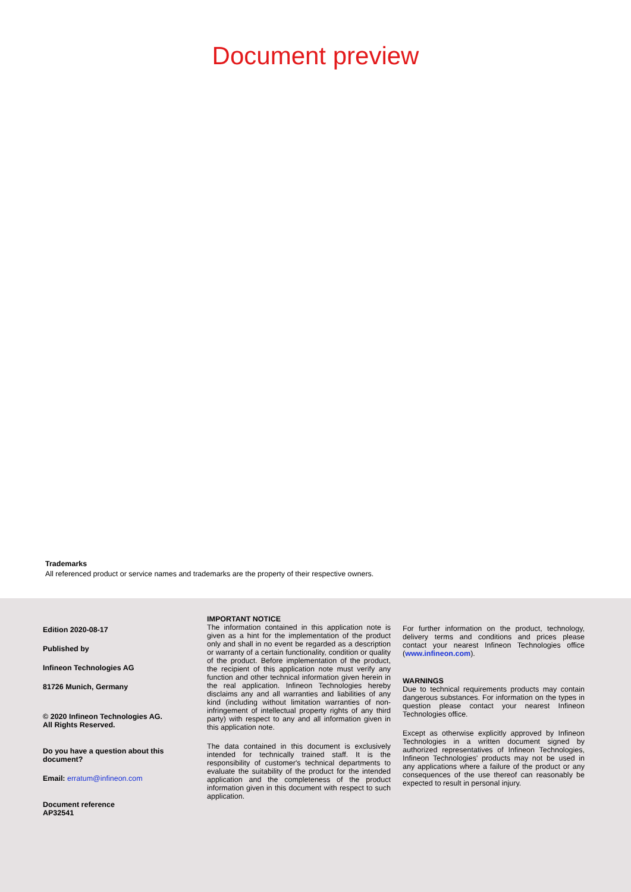Document preview
Trademarks
All referenced product or service names and trademarks are the property of their respective owners.
Edition 2020-08-17
Published by
Infineon Technologies AG
81726 Munich, Germany
© 2020 Infineon Technologies AG.
All Rights Reserved.
Do you have a question about this document?
Email: erratum@infineon.com
Document reference
AP32541
IMPORTANT NOTICE
The information contained in this application note is given as a hint for the implementation of the product only and shall in no event be regarded as a description or warranty of a certain functionality, condition or quality of the product. Before implementation of the product, the recipient of this application note must verify any function and other technical information given herein in the real application. Infineon Technologies hereby disclaims any and all warranties and liabilities of any kind (including without limitation warranties of non-infringement of intellectual property rights of any third party) with respect to any and all information given in this application note.
The data contained in this document is exclusively intended for technically trained staff. It is the responsibility of customer's technical departments to evaluate the suitability of the product for the intended application and the completeness of the product information given in this document with respect to such application.
For further information on the product, technology, delivery terms and conditions and prices please contact your nearest Infineon Technologies office (www.infineon.com).
WARNINGS
Due to technical requirements products may contain dangerous substances. For information on the types in question please contact your nearest Infineon Technologies office.
Except as otherwise explicitly approved by Infineon Technologies in a written document signed by authorized representatives of Infineon Technologies, Infineon Technologies' products may not be used in any applications where a failure of the product or any consequences of the use thereof can reasonably be expected to result in personal injury.